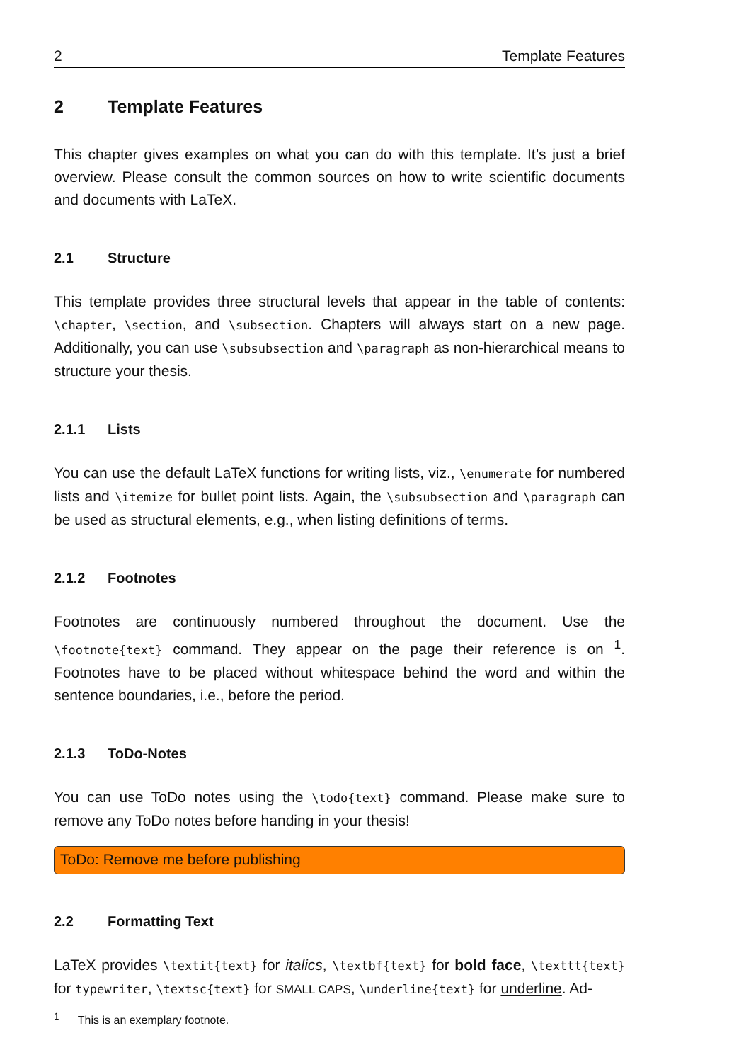2 Template Features
2 Template Features
This chapter gives examples on what you can do with this template. It’s just a brief overview. Please consult the common sources on how to write scientific documents and documents with LaTeX.
2.1 Structure
This template provides three structural levels that appear in the table of contents: \chapter, \section, and \subsection. Chapters will always start on a new page. Additionally, you can use \subsubsection and \paragraph as non-hierarchical means to structure your thesis.
2.1.1 Lists
You can use the default LaTeX functions for writing lists, viz., \enumerate for numbered lists and \itemize for bullet point lists. Again, the \subsubsection and \paragraph can be used as structural elements, e.g., when listing definitions of terms.
2.1.2 Footnotes
Footnotes are continuously numbered throughout the document. Use the \footnote{text} command. They appear on the page their reference is on <sup>1</sup>. Footnotes have to be placed without whitespace behind the word and within the sentence boundaries, i.e., before the period.
2.1.3 ToDo-Notes
You can use ToDo notes using the \todo{text} command. Please make sure to remove any ToDo notes before handing in your thesis!
ToDo: Remove me before publishing
2.2 Formatting Text
LaTeX provides \textit{text} for italics, \textbf{text} for bold face, \texttt{text} for typewriter, \textsc{text} for SMALL CAPS, \underline{text} for underline. Ad-
<sup>1</sup> This is an exemplary footnote.